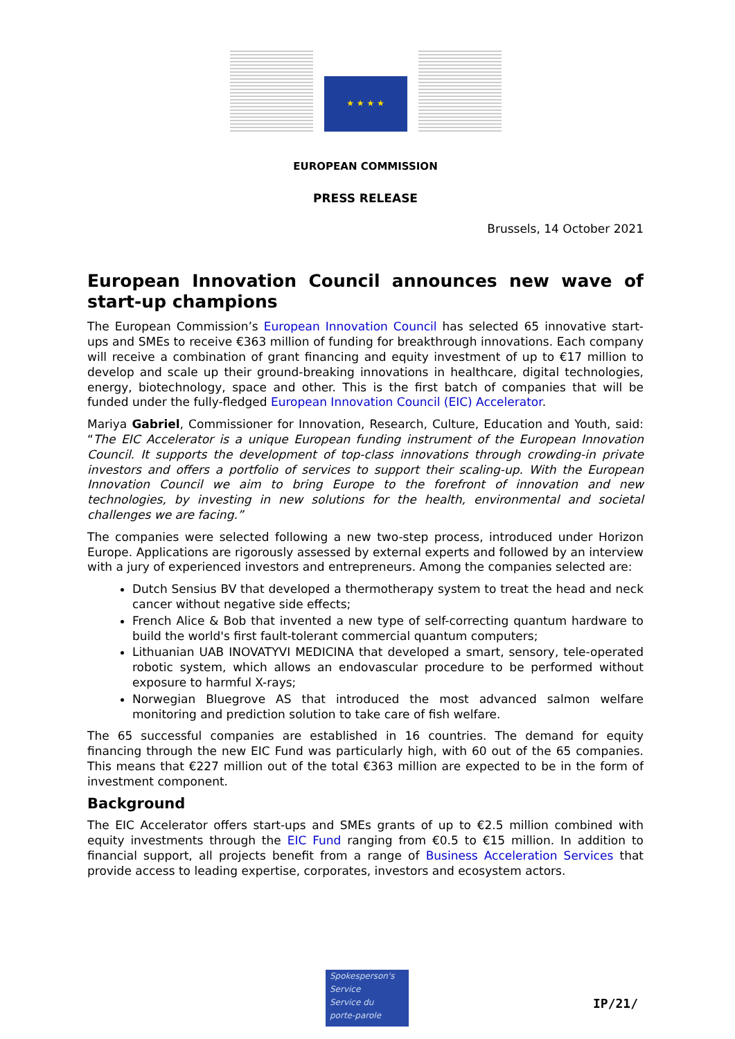★ ★ ★ ★
EUROPEAN COMMISSION
PRESS RELEASE
Brussels, 14 October 2021
European Innovation Council announces new wave of start-up champions
The European Commission’s European Innovation Council has selected 65 innovative start-ups and SMEs to receive €363 million of funding for breakthrough innovations. Each company will receive a combination of grant financing and equity investment of up to €17 million to develop and scale up their ground-breaking innovations in healthcare, digital technologies, energy, biotechnology, space and other. This is the first batch of companies that will be funded under the fully-fledged European Innovation Council (EIC) Accelerator.
Mariya Gabriel, Commissioner for Innovation, Research, Culture, Education and Youth, said: “The EIC Accelerator is a unique European funding instrument of the European Innovation Council. It supports the development of top-class innovations through crowding-in private investors and offers a portfolio of services to support their scaling-up. With the European Innovation Council we aim to bring Europe to the forefront of innovation and new technologies, by investing in new solutions for the health, environmental and societal challenges we are facing.”
The companies were selected following a new two-step process, introduced under Horizon Europe. Applications are rigorously assessed by external experts and followed by an interview with a jury of experienced investors and entrepreneurs. Among the companies selected are:
Dutch Sensius BV that developed a thermotherapy system to treat the head and neck cancer without negative side effects;
French Alice & Bob that invented a new type of self-correcting quantum hardware to build the world's first fault-tolerant commercial quantum computers;
Lithuanian UAB INOVATYVI MEDICINA that developed a smart, sensory, tele-operated robotic system, which allows an endovascular procedure to be performed without exposure to harmful X-rays;
Norwegian Bluegrove AS that introduced the most advanced salmon welfare monitoring and prediction solution to take care of fish welfare.
The 65 successful companies are established in 16 countries. The demand for equity financing through the new EIC Fund was particularly high, with 60 out of the 65 companies. This means that €227 million out of the total €363 million are expected to be in the form of investment component.
Background
The EIC Accelerator offers start-ups and SMEs grants of up to €2.5 million combined with equity investments through the EIC Fund ranging from €0.5 to €15 million. In addition to financial support, all projects benefit from a range of Business Acceleration Services that provide access to leading expertise, corporates, investors and ecosystem actors.
Spokesperson's
Service
Service du
porte-parole
IP/21/